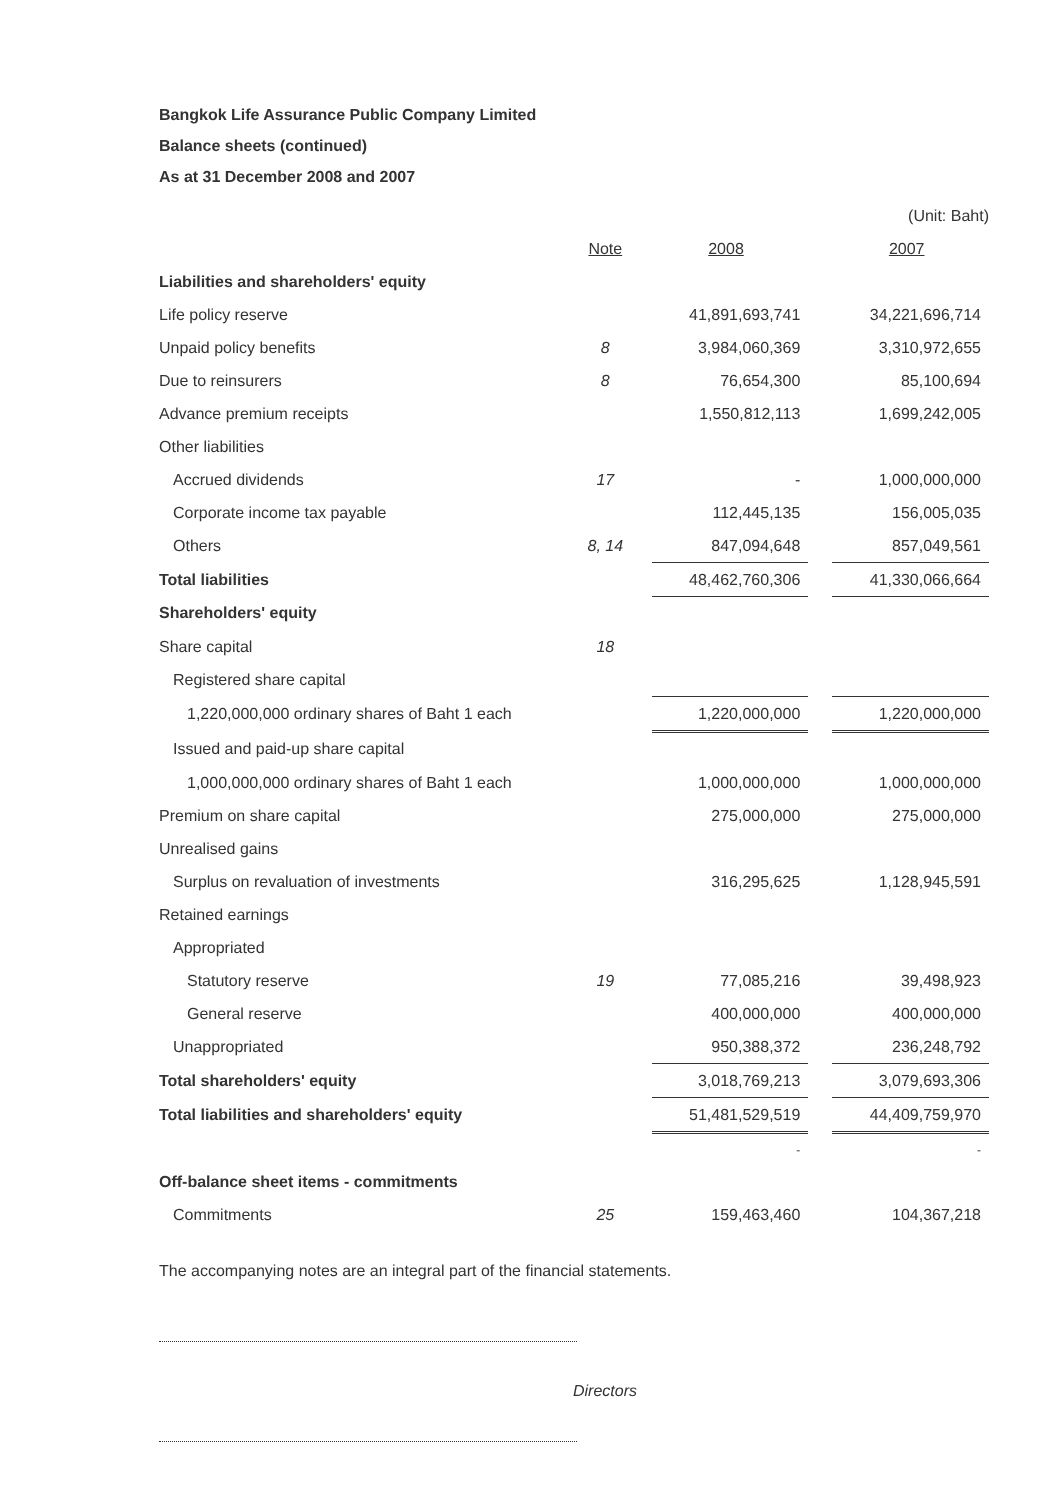Bangkok Life Assurance Public Company Limited
Balance sheets (continued)
As at 31 December 2008 and 2007
| | | | | (Unit: Baht) |
| | Note | 2008 | | 2007 |
| Liabilities and shareholders' equity | | | | |
| Life policy reserve | | 41,891,693,741 | | 34,221,696,714 |
| Unpaid policy benefits | 8 | 3,984,060,369 | | 3,310,972,655 |
| Due to reinsurers | 8 | 76,654,300 | | 85,100,694 |
| Advance premium receipts | | 1,550,812,113 | | 1,699,242,005 |
| Other liabilities | | | | |
| Accrued dividends | 17 | - | | 1,000,000,000 |
| Corporate income tax payable | | 112,445,135 | | 156,005,035 |
| Others | 8, 14 | 847,094,648 | | 857,049,561 |
| Total liabilities | | 48,462,760,306 | | 41,330,066,664 |
| Shareholders' equity | | | | |
| Share capital | 18 | | | |
| Registered share capital | | | | |
| 1,220,000,000 ordinary shares of Baht 1 each | | 1,220,000,000 | | 1,220,000,000 |
| Issued and paid-up share capital | | | | |
| 1,000,000,000 ordinary shares of Baht 1 each | | 1,000,000,000 | | 1,000,000,000 |
| Premium on share capital | | 275,000,000 | | 275,000,000 |
| Unrealised gains | | | | |
| Surplus on revaluation of investments | | 316,295,625 | | 1,128,945,591 |
| Retained earnings | | | | |
| Appropriated | | | | |
| Statutory reserve | 19 | 77,085,216 | | 39,498,923 |
| General reserve | | 400,000,000 | | 400,000,000 |
| Unappropriated | | 950,388,372 | | 236,248,792 |
| Total shareholders' equity | | 3,018,769,213 | | 3,079,693,306 |
| Total liabilities and shareholders' equity | | 51,481,529,519 | | 44,409,759,970 |
| | | - | | - |
| Off-balance sheet items - commitments | | | | |
| Commitments | 25 | 159,463,460 | | 104,367,218 |
The accompanying notes are an integral part of the financial statements.
Directors